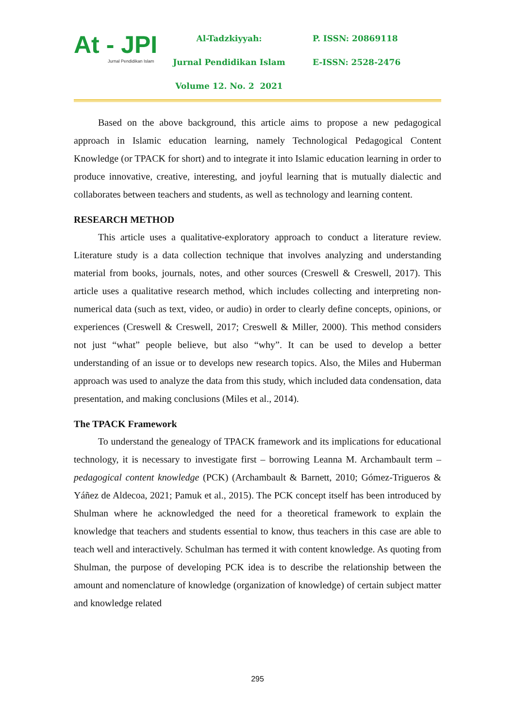At - JPI
Jurnal Pendidikan Islam
Al-Tadzkiyyah:
Jurnal Pendidikan Islam
Volume 12. No. 2 2021
P. ISSN: 20869118
E-ISSN: 2528-2476
Based on the above background, this article aims to propose a new pedagogical approach in Islamic education learning, namely Technological Pedagogical Content Knowledge (or TPACK for short) and to integrate it into Islamic education learning in order to produce innovative, creative, interesting, and joyful learning that is mutually dialectic and collaborates between teachers and students, as well as technology and learning content.
RESEARCH METHOD
This article uses a qualitative-exploratory approach to conduct a literature review. Literature study is a data collection technique that involves analyzing and understanding material from books, journals, notes, and other sources (Creswell & Creswell, 2017). This article uses a qualitative research method, which includes collecting and interpreting non-numerical data (such as text, video, or audio) in order to clearly define concepts, opinions, or experiences (Creswell & Creswell, 2017; Creswell & Miller, 2000). This method considers not just “what” people believe, but also “why”. It can be used to develop a better understanding of an issue or to develops new research topics. Also, the Miles and Huberman approach was used to analyze the data from this study, which included data condensation, data presentation, and making conclusions (Miles et al., 2014).
The TPACK Framework
To understand the genealogy of TPACK framework and its implications for educational technology, it is necessary to investigate first – borrowing Leanna M. Archambault term –pedagogical content knowledge (PCK) (Archambault & Barnett, 2010; Gómez-Trigueros & Yáñez de Aldecoa, 2021; Pamuk et al., 2015). The PCK concept itself has been introduced by Shulman where he acknowledged the need for a theoretical framework to explain the knowledge that teachers and students essential to know, thus teachers in this case are able to teach well and interactively. Schulman has termed it with content knowledge. As quoting from Shulman, the purpose of developing PCK idea is to describe the relationship between the amount and nomenclature of knowledge (organization of knowledge) of certain subject matter and knowledge related
295